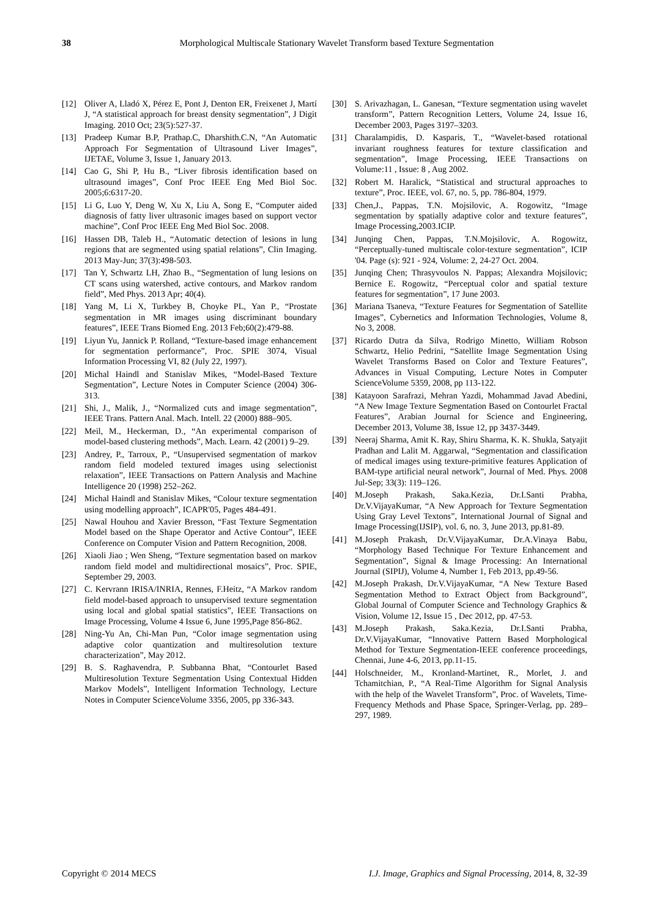38 Morphological Multiscale Stationary Wavelet Transform based Texture Segmentation
[12] Oliver A, Lladó X, Pérez E, Pont J, Denton ER, Freixenet J, Martí J, “A statistical approach for breast density segmentation”, J Digit Imaging. 2010 Oct; 23(5):527-37.
[13] Pradeep Kumar B.P, Prathap.C, Dharshith.C.N, “An Automatic Approach For Segmentation of Ultrasound Liver Images”, IJETAE, Volume 3, Issue 1, January 2013.
[14] Cao G, Shi P, Hu B., “Liver fibrosis identification based on ultrasound images”, Conf Proc IEEE Eng Med Biol Soc. 2005;6:6317-20.
[15] Li G, Luo Y, Deng W, Xu X, Liu A, Song E, “Computer aided diagnosis of fatty liver ultrasonic images based on support vector machine”, Conf Proc IEEE Eng Med Biol Soc. 2008.
[16] Hassen DB, Taleb H., “Automatic detection of lesions in lung regions that are segmented using spatial relations”, Clin Imaging. 2013 May-Jun; 37(3):498-503.
[17] Tan Y, Schwartz LH, Zhao B., “Segmentation of lung lesions on CT scans using watershed, active contours, and Markov random field”, Med Phys. 2013 Apr; 40(4).
[18] Yang M, Li X, Turkbey B, Choyke PL, Yan P., “Prostate segmentation in MR images using discriminant boundary features”, IEEE Trans Biomed Eng. 2013 Feb;60(2):479-88.
[19] Liyun Yu, Jannick P. Rolland, “Texture-based image enhancement for segmentation performance”, Proc. SPIE 3074, Visual Information Processing VI, 82 (July 22, 1997).
[20] Michal Haindl and Stanislav Mikes, “Model-Based Texture Segmentation”, Lecture Notes in Computer Science (2004) 306-313.
[21] Shi, J., Malik, J., “Normalized cuts and image segmentation”, IEEE Trans. Pattern Anal. Mach. Intell. 22 (2000) 888–905.
[22] Meil, M., Heckerman, D., “An experimental comparison of model-based clustering methods”, Mach. Learn. 42 (2001) 9–29.
[23] Andrey, P., Tarroux, P., “Unsupervised segmentation of markov random field modeled textured images using selectionist relaxation”, IEEE Transactions on Pattern Analysis and Machine Intelligence 20 (1998) 252–262.
[24] Michal Haindl and Stanislav Mikes, “Colour texture segmentation using modelling approach”, ICAPR'05, Pages 484-491.
[25] Nawal Houhou and Xavier Bresson, “Fast Texture Segmentation Model based on the Shape Operator and Active Contour”, IEEE Conference on Computer Vision and Pattern Recognition, 2008.
[26] Xiaoli Jiao ; Wen Sheng, “Texture segmentation based on markov random field model and multidirectional mosaics”, Proc. SPIE, September 29, 2003.
[27] C. Kervrann IRISA/INRIA, Rennes, F.Heitz, “A Markov random field model-based approach to unsupervised texture segmentation using local and global spatial statistics”, IEEE Transactions on Image Processing, Volume 4 Issue 6, June 1995,Page 856-862.
[28] Ning-Yu An, Chi-Man Pun, “Color image segmentation using adaptive color quantization and multiresolution texture characterization”, May 2012.
[29] B. S. Raghavendra, P. Subbanna Bhat, “Contourlet Based Multiresolution Texture Segmentation Using Contextual Hidden Markov Models”, Intelligent Information Technology, Lecture Notes in Computer ScienceVolume 3356, 2005, pp 336-343.
[30] S. Arivazhagan, L. Ganesan, “Texture segmentation using wavelet transform”, Pattern Recognition Letters, Volume 24, Issue 16, December 2003, Pages 3197–3203.
[31] Charalampidis, D. Kasparis, T., “Wavelet-based rotational invariant roughness features for texture classification and segmentation”, Image Processing, IEEE Transactions on Volume:11 , Issue: 8 , Aug 2002.
[32] Robert M. Haralick, “Statistical and structural approaches to texture”, Proc. IEEE, vol. 67, no. 5, pp. 786-804, 1979.
[33] Chen,J., Pappas, T.N. Mojsilovic, A. Rogowitz, “Image segmentation by spatially adaptive color and texture features”, Image Processing,2003.ICIP.
[34] Junqing Chen, Pappas, T.N.Mojsilovic, A. Rogowitz, “Perceptually-tuned multiscale color-texture segmentation”, ICIP '04. Page (s): 921 - 924, Volume: 2, 24-27 Oct. 2004.
[35] Junqing Chen; Thrasyvoulos N. Pappas; Alexandra Mojsilovic; Bernice E. Rogowitz, “Perceptual color and spatial texture features for segmentation”, 17 June 2003.
[36] Mariana Tsaneva, “Texture Features for Segmentation of Satellite Images”, Cybernetics and Information Technologies, Volume 8, No 3, 2008.
[37] Ricardo Dutra da Silva, Rodrigo Minetto, William Robson Schwartz, Helio Pedrini, “Satellite Image Segmentation Using Wavelet Transforms Based on Color and Texture Features”, Advances in Visual Computing, Lecture Notes in Computer ScienceVolume 5359, 2008, pp 113-122.
[38] Katayoon Sarafrazi, Mehran Yazdi, Mohammad Javad Abedini, “A New Image Texture Segmentation Based on Contourlet Fractal Features”, Arabian Journal for Science and Engineering, December 2013, Volume 38, Issue 12, pp 3437-3449.
[39] Neeraj Sharma, Amit K. Ray, Shiru Sharma, K. K. Shukla, Satyajit Pradhan and Lalit M. Aggarwal, “Segmentation and classification of medical images using texture-primitive features Application of BAM-type artificial neural network”, Journal of Med. Phys. 2008 Jul-Sep; 33(3): 119–126.
[40] M.Joseph Prakash, Saka.Kezia, Dr.I.Santi Prabha, Dr.V.VijayaKumar, “A New Approach for Texture Segmentation Using Gray Level Textons”, International Journal of Signal and Image Processing(IJSIP), vol. 6, no. 3, June 2013, pp.81-89.
[41] M.Joseph Prakash, Dr.V.VijayaKumar, Dr.A.Vinaya Babu, “Morphology Based Technique For Texture Enhancement and Segmentation”, Signal & Image Processing: An International Journal (SIPIJ), Volume 4, Number 1, Feb 2013, pp.49-56.
[42] M.Joseph Prakash, Dr.V.VijayaKumar, “A New Texture Based Segmentation Method to Extract Object from Background”, Global Journal of Computer Science and Technology Graphics & Vision, Volume 12, Issue 15 , Dec 2012, pp. 47-53.
[43] M.Joseph Prakash, Saka.Kezia, Dr.I.Santi Prabha, Dr.V.VijayaKumar, “Innovative Pattern Based Morphological Method for Texture Segmentation-IEEE conference proceedings, Chennai, June 4-6, 2013, pp.11-15.
[44] Holschneider, M., Kronland-Martinet, R., Morlet, J. and Tchamitchian, P., “A Real-Time Algorithm for Signal Analysis with the help of the Wavelet Transform”, Proc. of Wavelets, Time-Frequency Methods and Phase Space, Springer-Verlag, pp. 289–297, 1989.
Copyright © 2014 MECS I.J. Image, Graphics and Signal Processing, 2014, 8, 32-39